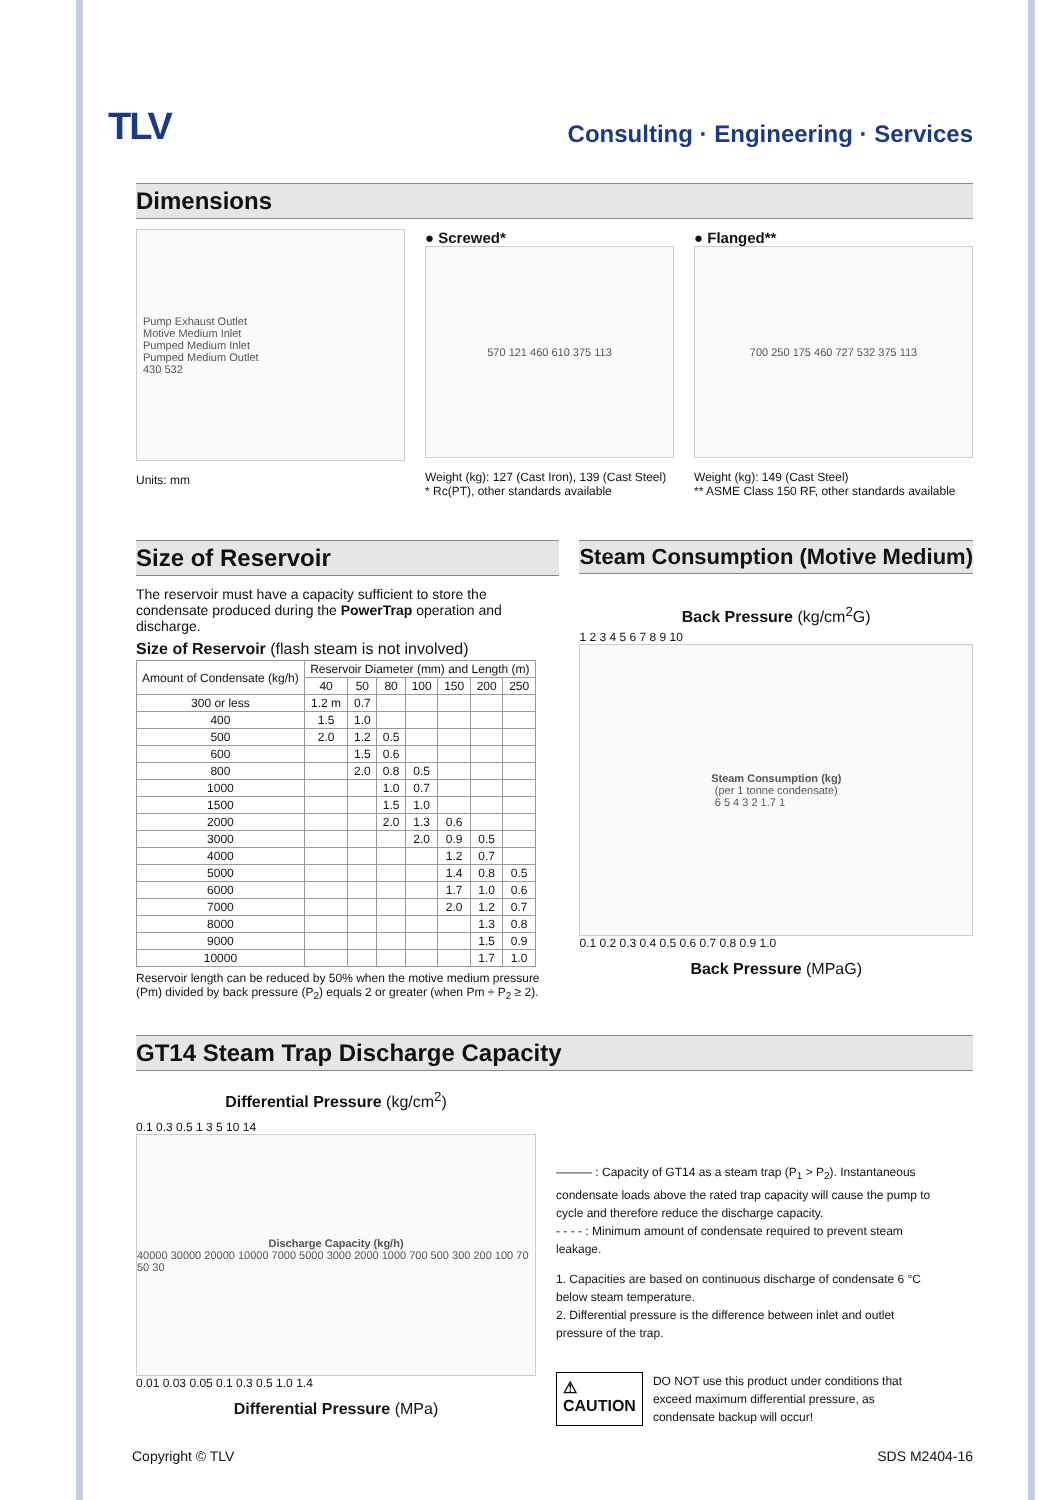TLV
Consulting · Engineering · Services
Dimensions
Pump Exhaust Outlet
Motive Medium Inlet
Pumped Medium Inlet
Pumped Medium Outlet
430 532
Units: mm
● Screwed*
570 121 460 610 375 113
Weight (kg): 127 (Cast Iron), 139 (Cast Steel)
* Rc(PT), other standards available
● Flanged**
700 250 175 460 727 532 375 113
Weight (kg): 149 (Cast Steel)
** ASME Class 150 RF, other standards available
Size of Reservoir
The reservoir must have a capacity sufficient to store the condensate produced during the PowerTrap operation and discharge.
Size of Reservoir (flash steam is not involved)
| Amount of Condensate (kg/h) | Reservoir Diameter (mm) and Length (m) | | | | | | |
| --- | --- | --- | --- | --- | --- | --- | --- |
| | 40 | 50 | 80 | 100 | 150 | 200 | 250 |
| 300 or less | 1.2 m | 0.7 | | | | | |
| 400 | 1.5 | 1.0 | | | | | |
| 500 | 2.0 | 1.2 | 0.5 | | | | |
| 600 | | 1.5 | 0.6 | | | | |
| 800 | | 2.0 | 0.8 | 0.5 | | | |
| 1000 | | | 1.0 | 0.7 | | | |
| 1500 | | | 1.5 | 1.0 | | | |
| 2000 | | | 2.0 | 1.3 | 0.6 | | |
| 3000 | | | | 2.0 | 0.9 | 0.5 | |
| 4000 | | | | | 1.2 | 0.7 | |
| 5000 | | | | | 1.4 | 0.8 | 0.5 |
| 6000 | | | | | 1.7 | 1.0 | 0.6 |
| 7000 | | | | | 2.0 | 1.2 | 0.7 |
| 8000 | | | | | | 1.3 | 0.8 |
| 9000 | | | | | | 1.5 | 0.9 |
| 10000 | | | | | | 1.7 | 1.0 |
Reservoir length can be reduced by 50% when the motive medium pressure (Pm) divided by back pressure (P<sub>2</sub>) equals 2 or greater (when Pm ÷ P<sub>2</sub> ≥ 2).
Steam Consumption (Motive Medium)
Back Pressure (kg/cm<sup>2</sup>G)
1 2 3 4 5 6 7 8 9 10
Steam Consumption (kg)
(per 1 tonne condensate)
6 5 4 3 2 1.7 1
0.1 0.2 0.3 0.4 0.5 0.6 0.7 0.8 0.9 1.0
Back Pressure (MPaG)
GT14 Steam Trap Discharge Capacity
Differential Pressure (kg/cm<sup>2</sup>)
0.1 0.3 0.5 1 3 5 10 14
Discharge Capacity (kg/h)
40000 30000 20000 10000 7000 5000 3000 2000 1000 700 500 300 200 100 70 50 30
0.01 0.03 0.05 0.1 0.3 0.5 1.0 1.4
Differential Pressure (MPa)
——— : Capacity of GT14 as a steam trap (P<sub>1</sub> > P<sub>2</sub>). Instantaneous condensate loads above the rated trap capacity will cause the pump to cycle and therefore reduce the discharge capacity.
- - - - : Minimum amount of condensate required to prevent steam leakage.
1. Capacities are based on continuous discharge of condensate 6 °C below steam temperature.
2. Differential pressure is the difference between inlet and outlet pressure of the trap.
⚠ CAUTION
DO NOT use this product under conditions that exceed maximum differential pressure, as condensate backup will occur!
Copyright © TLV SDS M2404-16